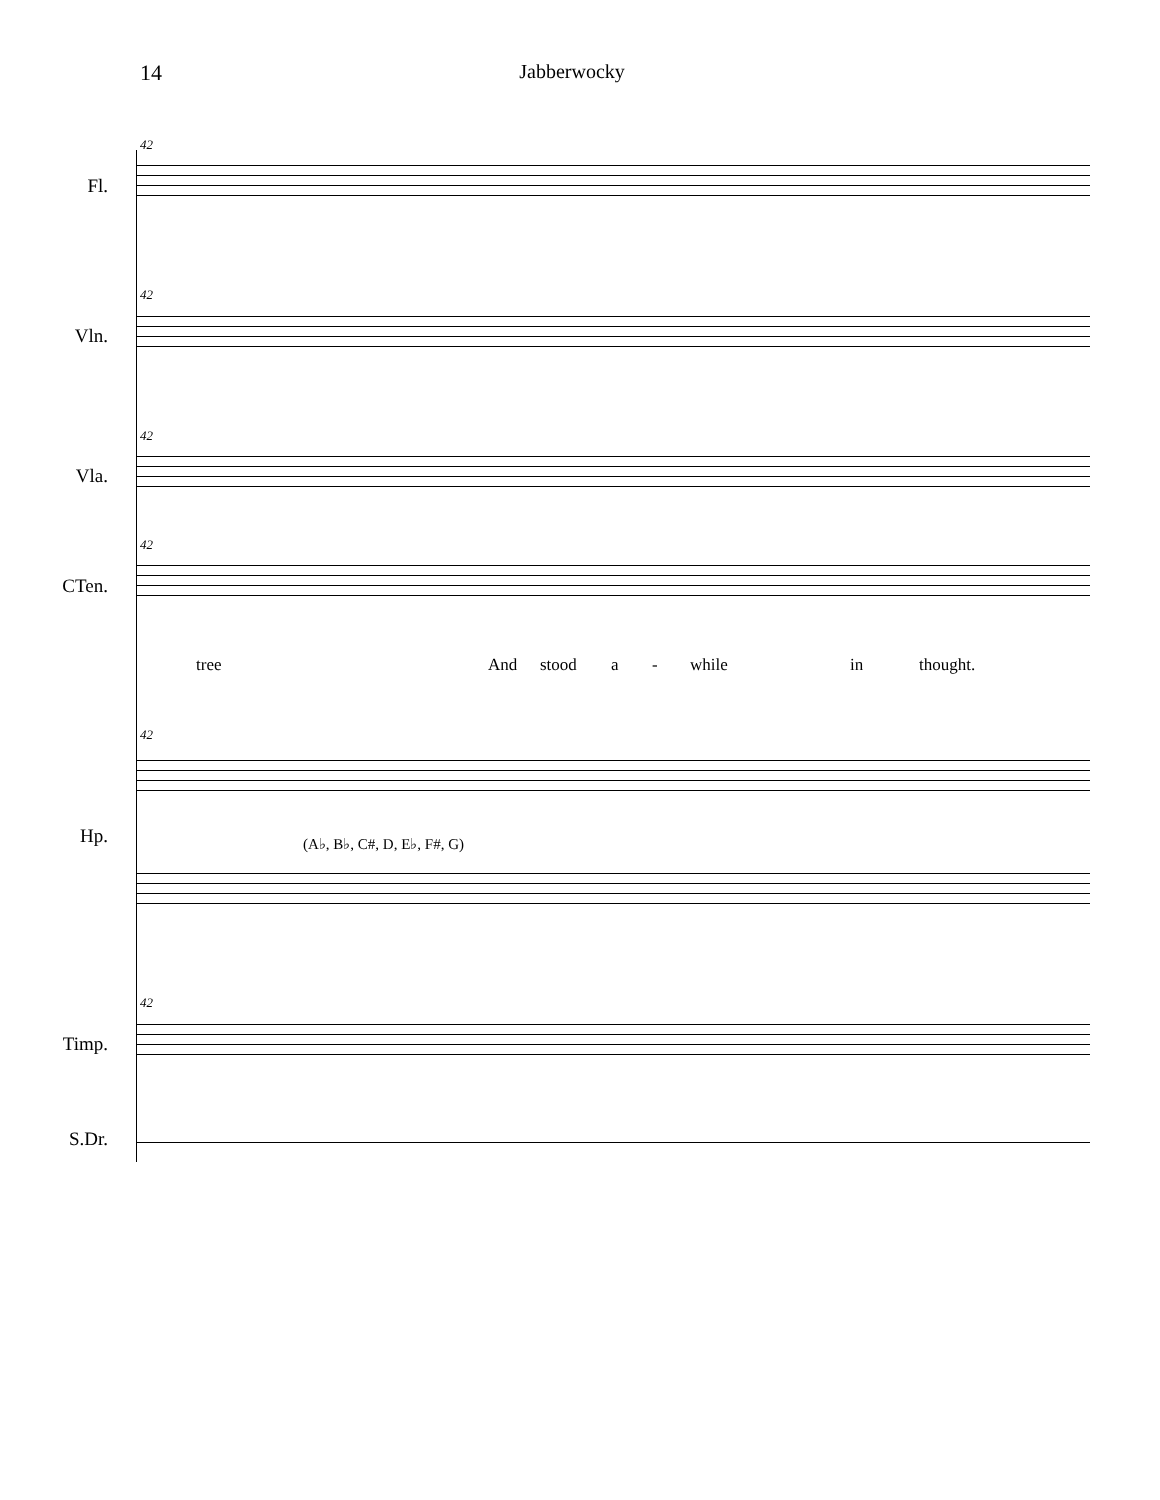14 Jabberwocky
42
Fl.
42
Vln.
42
Vla.
42
CTen.
tree And stood a - while in thought.
42
Hp. (A♭, B♭, C#, D, E♭, F#, G)
42
Timp.
S.Dr.